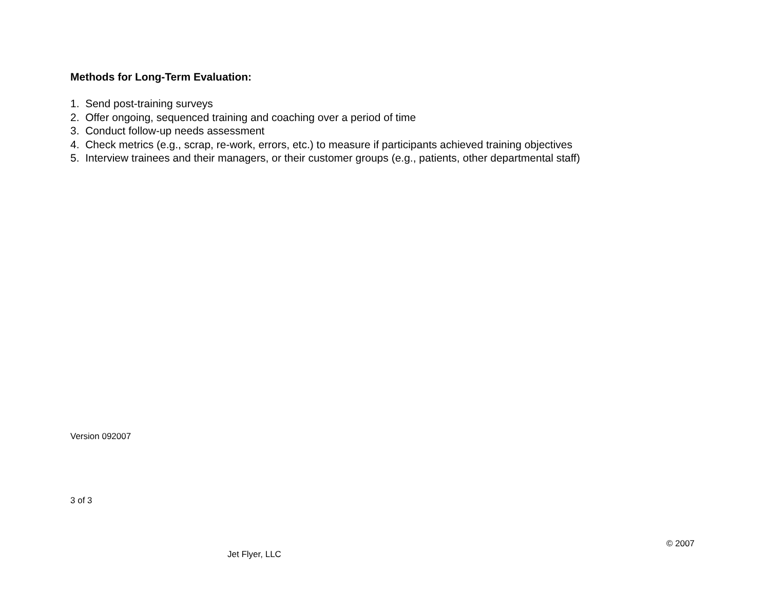Methods for Long-Term Evaluation:
1. Send post-training surveys
2. Offer ongoing, sequenced training and coaching over a period of time
3. Conduct follow-up needs assessment
4. Check metrics (e.g., scrap, re-work, errors, etc.) to measure if participants achieved training objectives
5. Interview trainees and their managers, or their customer groups (e.g., patients, other departmental staff)
Version 092007
3 of 3
© 2007
Jet Flyer, LLC